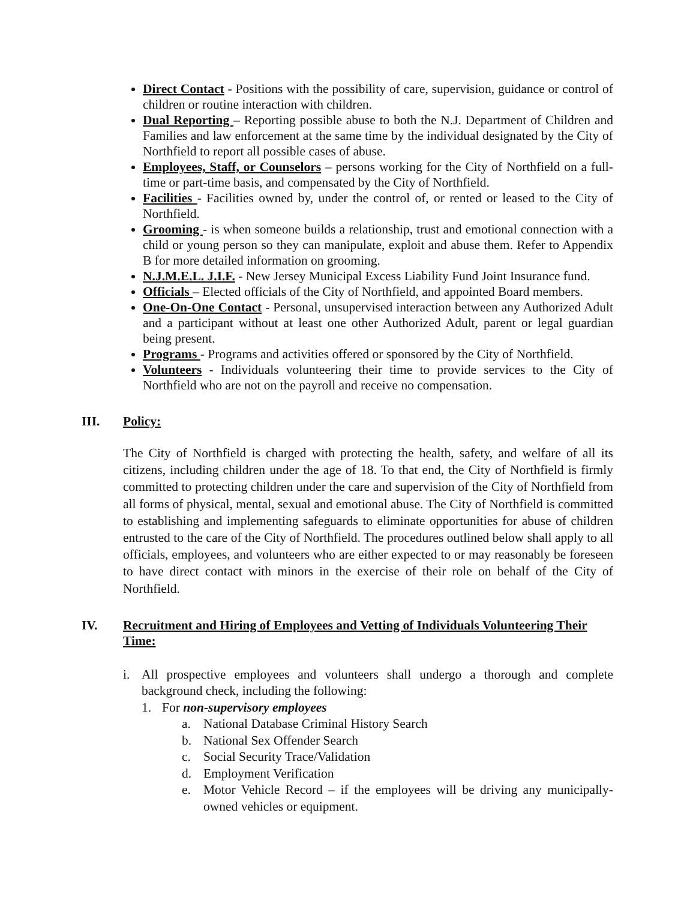Direct Contact - Positions with the possibility of care, supervision, guidance or control of children or routine interaction with children.
Dual Reporting – Reporting possible abuse to both the N.J. Department of Children and Families and law enforcement at the same time by the individual designated by the City of Northfield to report all possible cases of abuse.
Employees, Staff, or Counselors – persons working for the City of Northfield on a full-time or part-time basis, and compensated by the City of Northfield.
Facilities - Facilities owned by, under the control of, or rented or leased to the City of Northfield.
Grooming - is when someone builds a relationship, trust and emotional connection with a child or young person so they can manipulate, exploit and abuse them. Refer to Appendix B for more detailed information on grooming.
N.J.M.E.L. J.I.F. - New Jersey Municipal Excess Liability Fund Joint Insurance fund.
Officials – Elected officials of the City of Northfield, and appointed Board members.
One-On-One Contact - Personal, unsupervised interaction between any Authorized Adult and a participant without at least one other Authorized Adult, parent or legal guardian being present.
Programs - Programs and activities offered or sponsored by the City of Northfield.
Volunteers - Individuals volunteering their time to provide services to the City of Northfield who are not on the payroll and receive no compensation.
III. Policy:
The City of Northfield is charged with protecting the health, safety, and welfare of all its citizens, including children under the age of 18. To that end, the City of Northfield is firmly committed to protecting children under the care and supervision of the City of Northfield from all forms of physical, mental, sexual and emotional abuse. The City of Northfield is committed to establishing and implementing safeguards to eliminate opportunities for abuse of children entrusted to the care of the City of Northfield. The procedures outlined below shall apply to all officials, employees, and volunteers who are either expected to or may reasonably be foreseen to have direct contact with minors in the exercise of their role on behalf of the City of Northfield.
IV. Recruitment and Hiring of Employees and Vetting of Individuals Volunteering Their Time:
i. All prospective employees and volunteers shall undergo a thorough and complete background check, including the following:
1. For non-supervisory employees
a. National Database Criminal History Search
b. National Sex Offender Search
c. Social Security Trace/Validation
d. Employment Verification
e. Motor Vehicle Record – if the employees will be driving any municipally-owned vehicles or equipment.